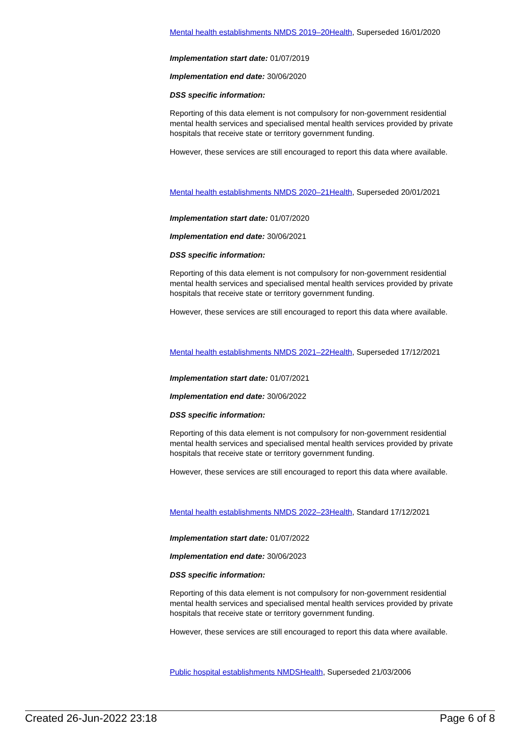Mental health establishments NMDS 2019–20Health, Superseded 16/01/2020
Implementation start date: 01/07/2019
Implementation end date: 30/06/2020
DSS specific information:
Reporting of this data element is not compulsory for non-government residential mental health services and specialised mental health services provided by private hospitals that receive state or territory government funding.
However, these services are still encouraged to report this data where available.
Mental health establishments NMDS 2020–21Health, Superseded 20/01/2021
Implementation start date: 01/07/2020
Implementation end date: 30/06/2021
DSS specific information:
Reporting of this data element is not compulsory for non-government residential mental health services and specialised mental health services provided by private hospitals that receive state or territory government funding.
However, these services are still encouraged to report this data where available.
Mental health establishments NMDS 2021–22Health, Superseded 17/12/2021
Implementation start date: 01/07/2021
Implementation end date: 30/06/2022
DSS specific information:
Reporting of this data element is not compulsory for non-government residential mental health services and specialised mental health services provided by private hospitals that receive state or territory government funding.
However, these services are still encouraged to report this data where available.
Mental health establishments NMDS 2022–23Health, Standard 17/12/2021
Implementation start date: 01/07/2022
Implementation end date: 30/06/2023
DSS specific information:
Reporting of this data element is not compulsory for non-government residential mental health services and specialised mental health services provided by private hospitals that receive state or territory government funding.
However, these services are still encouraged to report this data where available.
Public hospital establishments NMDSHealth, Superseded 21/03/2006
Created 26-Jun-2022 23:18 Page 6 of 8